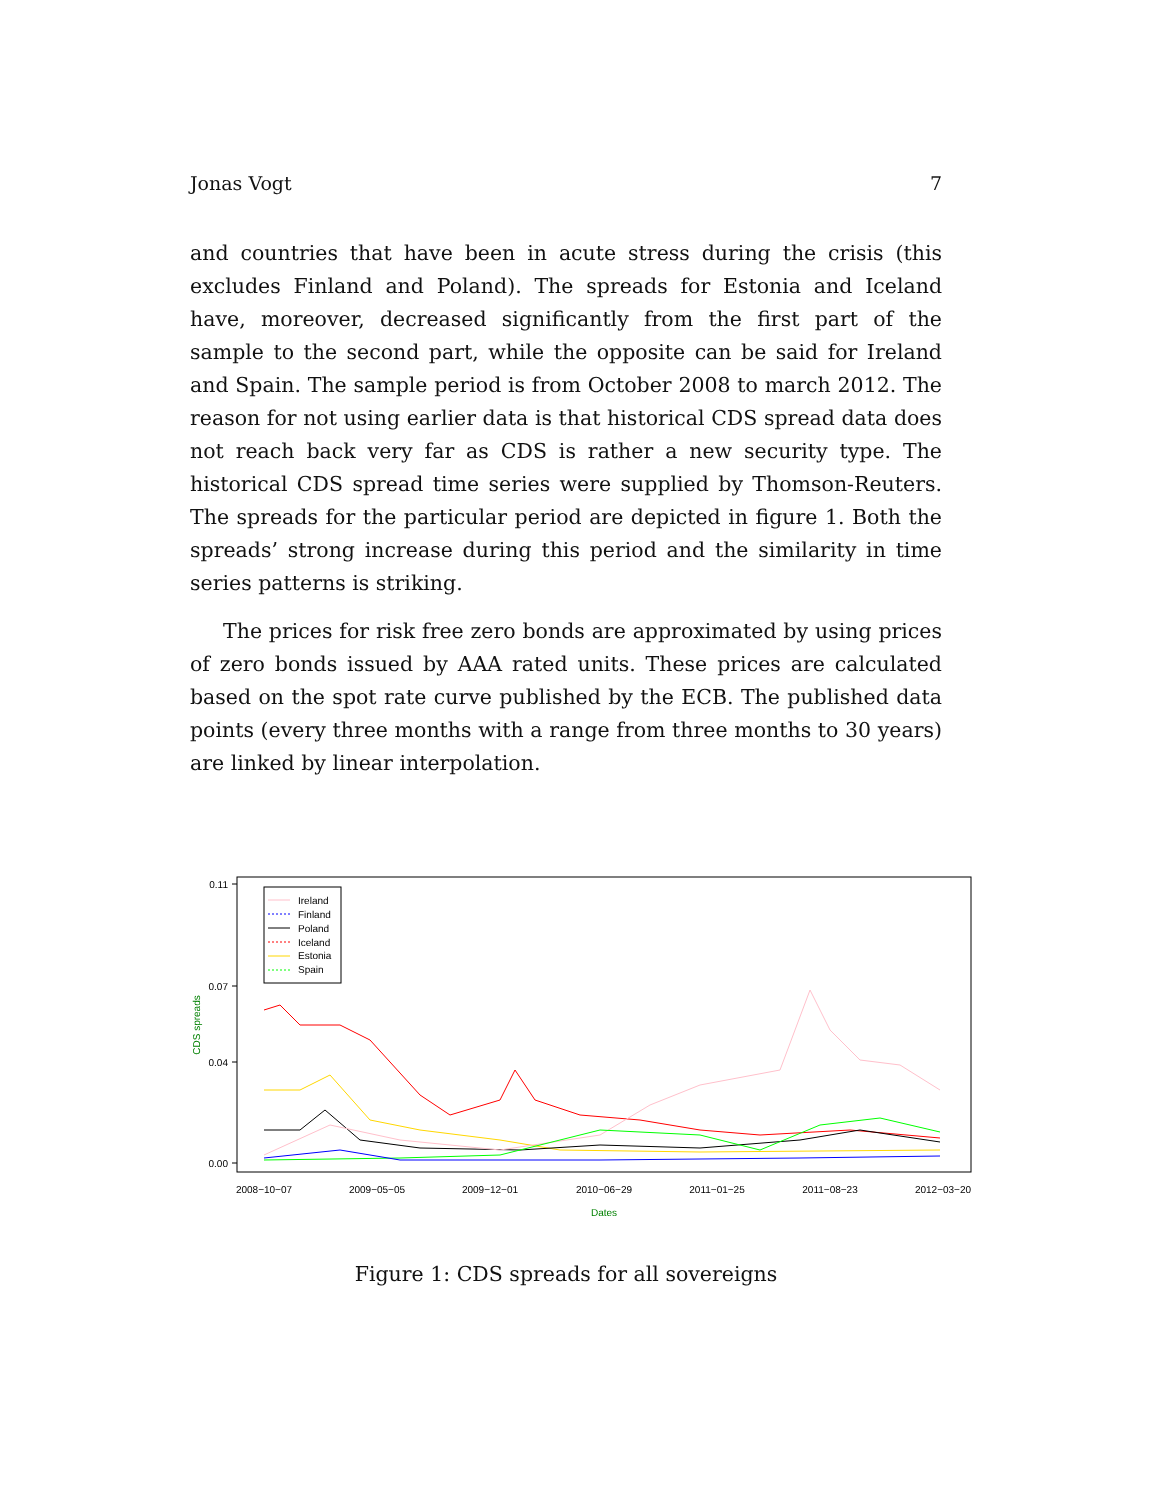Jonas Vogt 7
and countries that have been in acute stress during the crisis (this excludes Finland and Poland). The spreads for Estonia and Iceland have, moreover, decreased significantly from the first part of the sample to the second part, while the opposite can be said for Ireland and Spain. The sample period is from October 2008 to march 2012. The reason for not using earlier data is that historical CDS spread data does not reach back very far as CDS is rather a new security type. The historical CDS spread time series were supplied by Thomson-Reuters. The spreads for the particular period are depicted in figure 1. Both the spreads’ strong increase during this period and the similarity in time series patterns is striking.
The prices for risk free zero bonds are approximated by using prices of zero bonds issued by AAA rated units. These prices are calculated based on the spot rate curve published by the ECB. The published data points (every three months with a range from three months to 30 years) are linked by linear interpolation.
0.11
0.07
0.04
0.00
CDS spreads
2008−10−07
2009−05−05
2009−12−01
2010−06−29
2011−01−25
2011−08−23
2012−03−20
Dates
Ireland
Finland
Poland
Iceland
Estonia
Spain
Figure 1: CDS spreads for all sovereigns